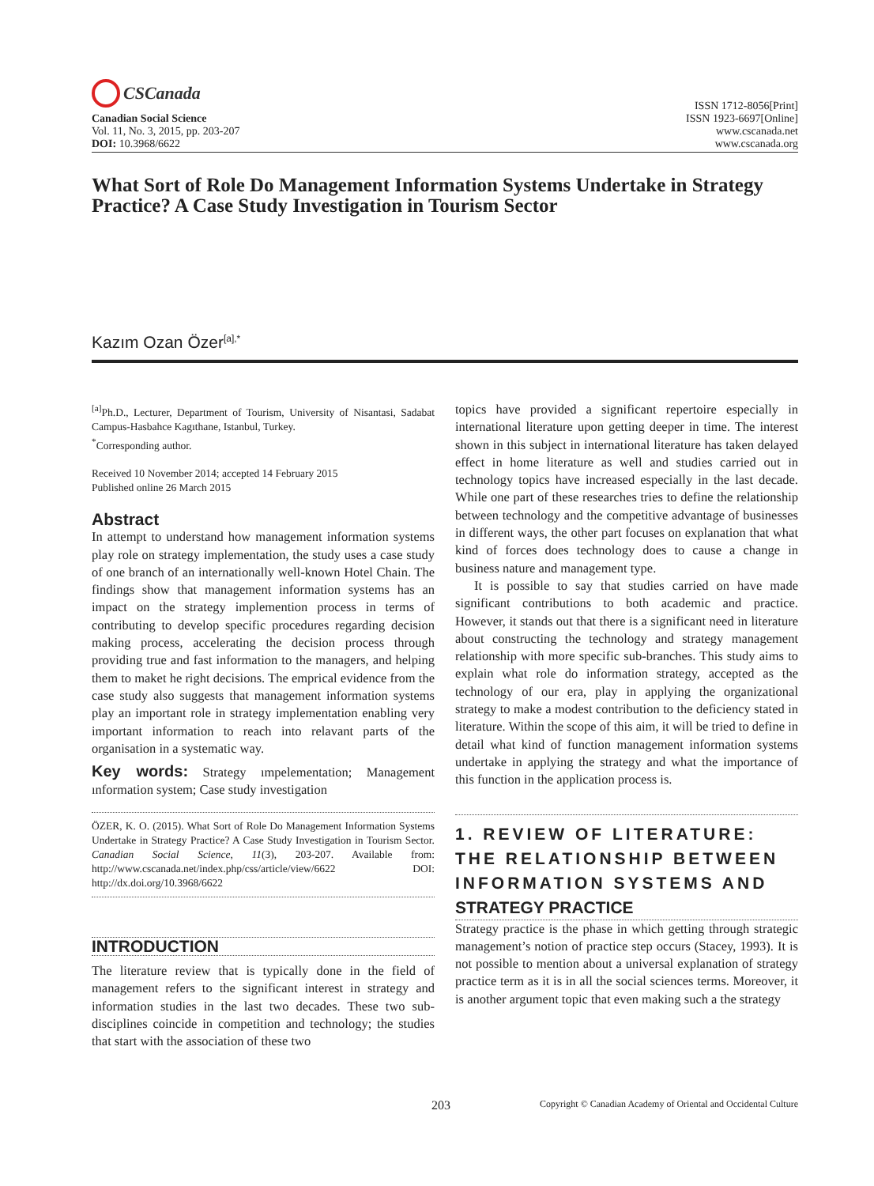CSCanada
Canadian Social Science
Vol. 11, No. 3, 2015, pp. 203-207
DOI: 10.3968/6622
ISSN 1712-8056[Print]
ISSN 1923-6697[Online]
www.cscanada.net
www.cscanada.org
What Sort of Role Do Management Information Systems Undertake in Strategy Practice? A Case Study Investigation in Tourism Sector
Kazım Ozan Özer<sup>[a],*</sup>
<sup>[a]</sup> Ph.D., Lecturer, Department of Tourism, University of Nisantasi, Sadabat Campus-Hasbahce Kagıthane, Istanbul, Turkey.
<sup>*</sup> Corresponding author.
Received 10 November 2014; accepted 14 February 2015
Published online 26 March 2015
Abstract
In attempt to understand how management information systems play role on strategy implementation, the study uses a case study of one branch of an internationally well-known Hotel Chain. The findings show that management information systems has an impact on the strategy implemention process in terms of contributing to develop specific procedures regarding decision making process, accelerating the decision process through providing true and fast information to the managers, and helping them to maket he right decisions. The emprical evidence from the case study also suggests that management information systems play an important role in strategy implementation enabling very important information to reach into relavant parts of the organisation in a systematic way.
Key words: Strategy ımpelementation; Management ınformation system; Case study investigation
ÖZER, K. O. (2015). What Sort of Role Do Management Information Systems Undertake in Strategy Practice? A Case Study Investigation in Tourism Sector. Canadian Social Science, 11(3), 203-207. Available from: http://www.cscanada.net/index.php/css/article/view/6622 DOI: http://dx.doi.org/10.3968/6622
INTRODUCTION
The literature review that is typically done in the field of management refers to the significant interest in strategy and information studies in the last two decades. These two sub-disciplines coincide in competition and technology; the studies that start with the association of these two
topics have provided a significant repertoire especially in international literature upon getting deeper in time. The interest shown in this subject in international literature has taken delayed effect in home literature as well and studies carried out in technology topics have increased especially in the last decade. While one part of these researches tries to define the relationship between technology and the competitive advantage of businesses in different ways, the other part focuses on explanation that what kind of forces does technology does to cause a change in business nature and management type.
It is possible to say that studies carried on have made significant contributions to both academic and practice. However, it stands out that there is a significant need in literature about constructing the technology and strategy management relationship with more specific sub-branches. This study aims to explain what role do information strategy, accepted as the technology of our era, play in applying the organizational strategy to make a modest contribution to the deficiency stated in literature. Within the scope of this aim, it will be tried to define in detail what kind of function management information systems undertake in applying the strategy and what the importance of this function in the application process is.
1. REVIEW OF LITERATURE: THE RELATIONSHIP BETWEEN INFORMATION SYSTEMS AND STRATEGY PRACTICE
Strategy practice is the phase in which getting through strategic management’s notion of practice step occurs (Stacey, 1993). It is not possible to mention about a universal explanation of strategy practice term as it is in all the social sciences terms. Moreover, it is another argument topic that even making such a the strategy
203 Copyright © Canadian Academy of Oriental and Occidental Culture